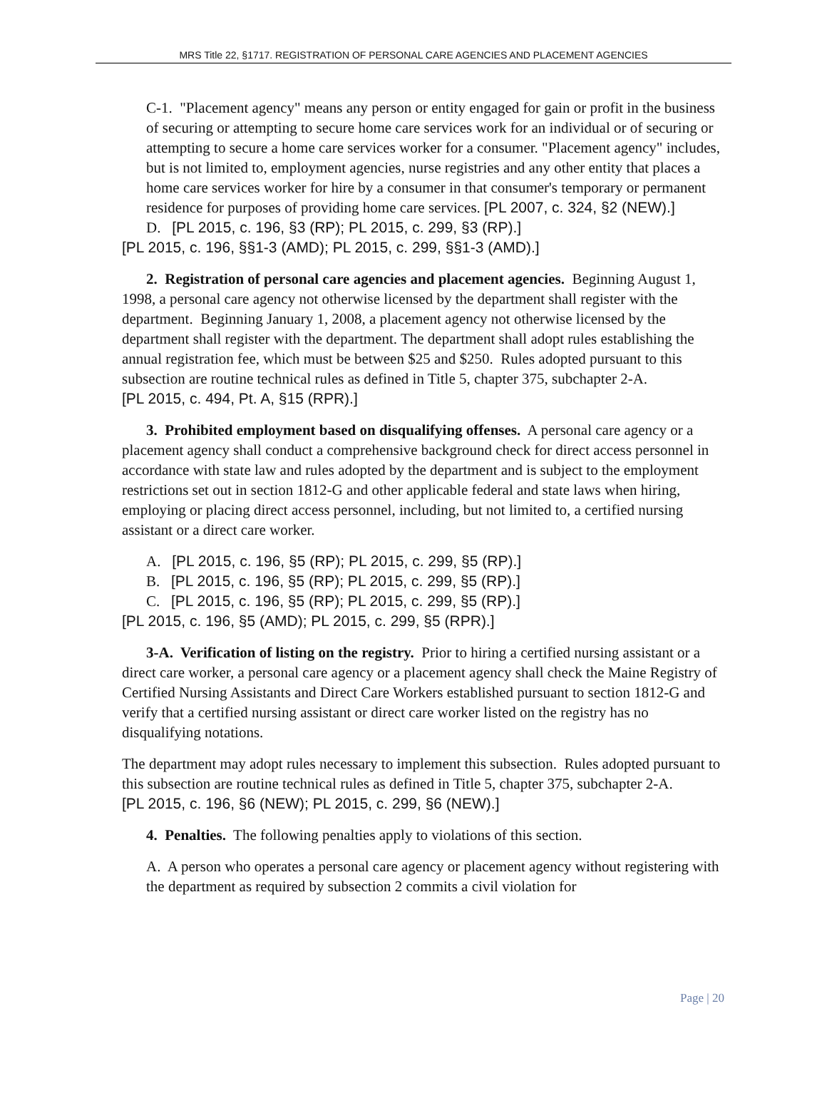MRS Title 22, §1717. REGISTRATION OF PERSONAL CARE AGENCIES AND PLACEMENT AGENCIES
C-1. "Placement agency" means any person or entity engaged for gain or profit in the business of securing or attempting to secure home care services work for an individual or of securing or attempting to secure a home care services worker for a consumer. "Placement agency" includes, but is not limited to, employment agencies, nurse registries and any other entity that places a home care services worker for hire by a consumer in that consumer's temporary or permanent residence for purposes of providing home care services. [PL 2007, c. 324, §2 (NEW).]
D. [PL 2015, c. 196, §3 (RP); PL 2015, c. 299, §3 (RP).]
[PL 2015, c. 196, §§1-3 (AMD); PL 2015, c. 299, §§1-3 (AMD).]
2. Registration of personal care agencies and placement agencies. Beginning August 1, 1998, a personal care agency not otherwise licensed by the department shall register with the department. Beginning January 1, 2008, a placement agency not otherwise licensed by the department shall register with the department. The department shall adopt rules establishing the annual registration fee, which must be between $25 and $250. Rules adopted pursuant to this subsection are routine technical rules as defined in Title 5, chapter 375, subchapter 2-A.
[PL 2015, c. 494, Pt. A, §15 (RPR).]
3. Prohibited employment based on disqualifying offenses. A personal care agency or a placement agency shall conduct a comprehensive background check for direct access personnel in accordance with state law and rules adopted by the department and is subject to the employment restrictions set out in section 1812-G and other applicable federal and state laws when hiring, employing or placing direct access personnel, including, but not limited to, a certified nursing assistant or a direct care worker.
A. [PL 2015, c. 196, §5 (RP); PL 2015, c. 299, §5 (RP).]
B. [PL 2015, c. 196, §5 (RP); PL 2015, c. 299, §5 (RP).]
C. [PL 2015, c. 196, §5 (RP); PL 2015, c. 299, §5 (RP).]
[PL 2015, c. 196, §5 (AMD); PL 2015, c. 299, §5 (RPR).]
3-A. Verification of listing on the registry. Prior to hiring a certified nursing assistant or a direct care worker, a personal care agency or a placement agency shall check the Maine Registry of Certified Nursing Assistants and Direct Care Workers established pursuant to section 1812-G and verify that a certified nursing assistant or direct care worker listed on the registry has no disqualifying notations.
The department may adopt rules necessary to implement this subsection. Rules adopted pursuant to this subsection are routine technical rules as defined in Title 5, chapter 375, subchapter 2-A.
[PL 2015, c. 196, §6 (NEW); PL 2015, c. 299, §6 (NEW).]
4. Penalties. The following penalties apply to violations of this section.
A. A person who operates a personal care agency or placement agency without registering with the department as required by subsection 2 commits a civil violation for
Page | 20